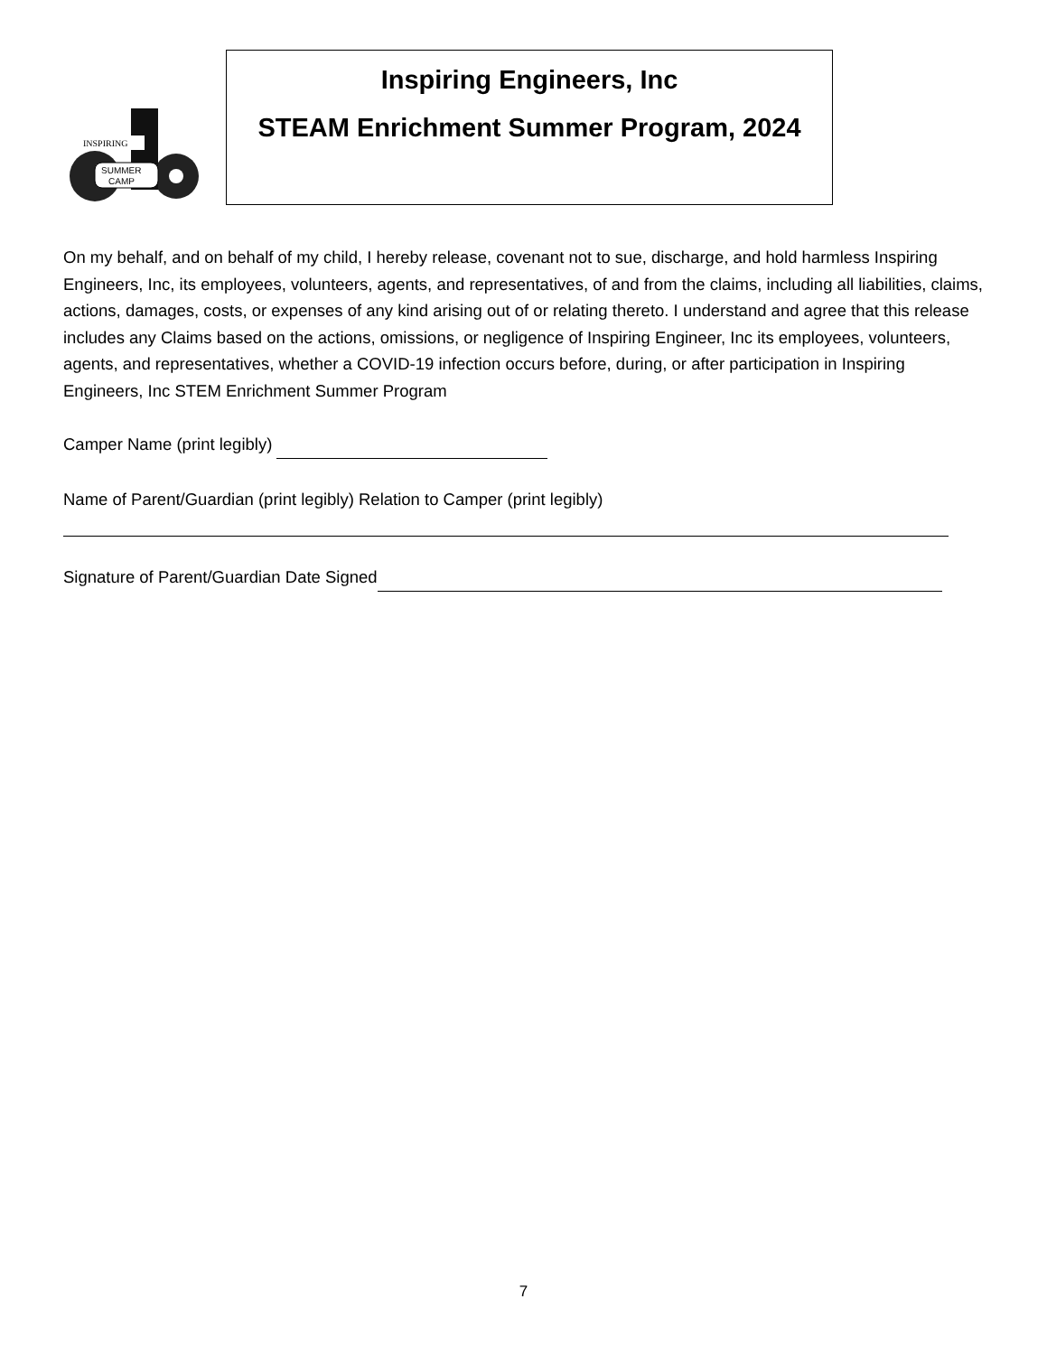INSPIRING
SUMMER
CAMP
Inspiring Engineers, Inc
STEAM Enrichment Summer Program, 2024
On my behalf, and on behalf of my child, I hereby release, covenant not to sue, discharge, and hold harmless Inspiring Engineers, Inc, its employees, volunteers, agents, and representatives, of and from the claims, including all liabilities, claims, actions, damages, costs, or expenses of any kind arising out of or relating thereto. I understand and agree that this release includes any Claims based on the actions, omissions, or negligence of Inspiring Engineer, Inc its employees, volunteers, agents, and representatives, whether a COVID-19 infection occurs before, during, or after participation in Inspiring Engineers, Inc STEM Enrichment Summer Program
Camper Name (print legibly)
Name of Parent/Guardian (print legibly) Relation to Camper (print legibly)
Signature of Parent/Guardian Date Signed
7